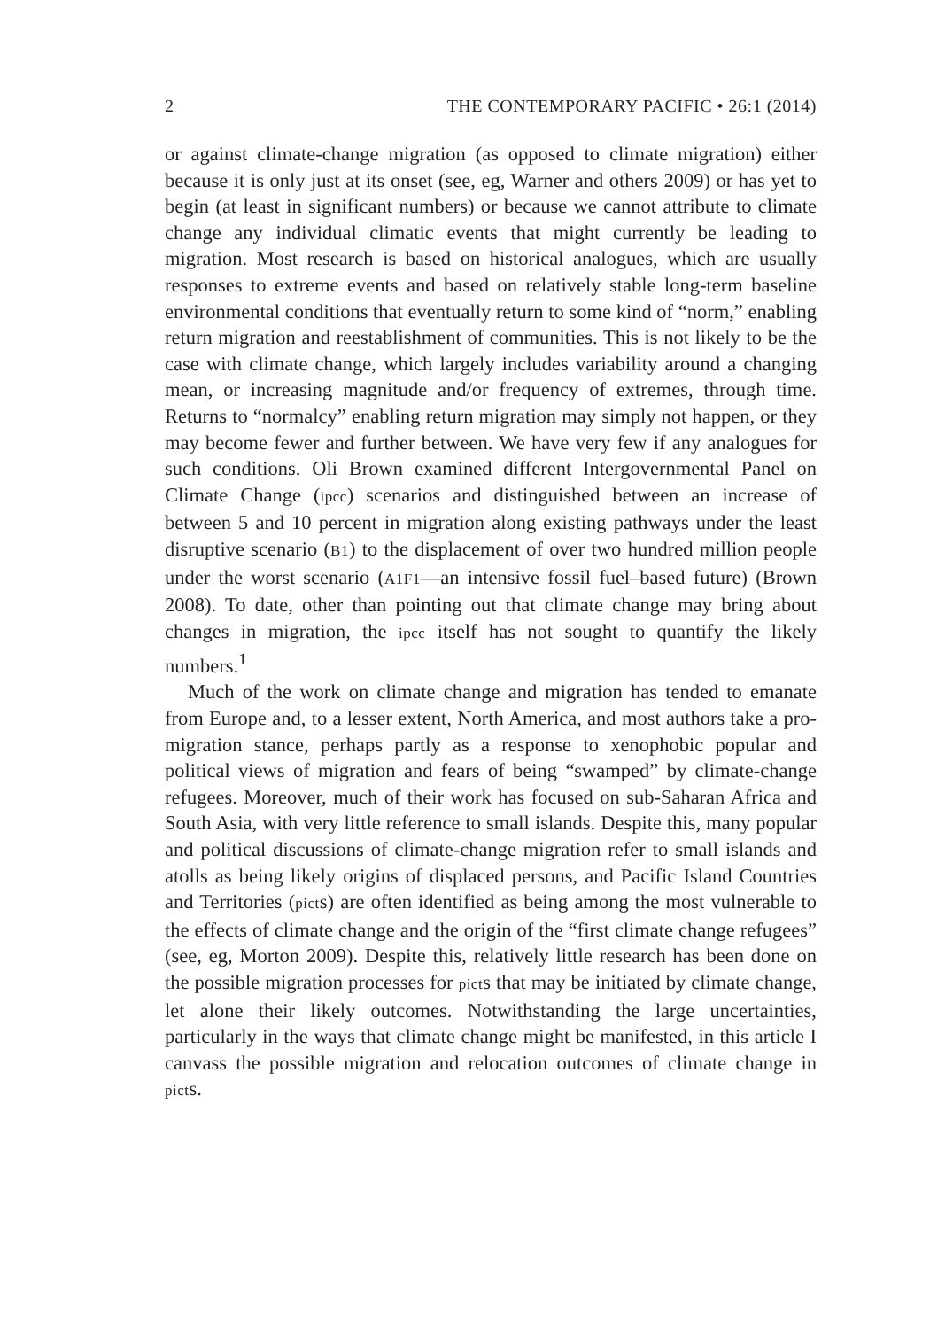2 THE CONTEMPORARY PACIFIC • 26:1 (2014)
or against climate-change migration (as opposed to climate migration) either because it is only just at its onset (see, eg, Warner and others 2009) or has yet to begin (at least in significant numbers) or because we cannot attribute to climate change any individual climatic events that might currently be leading to migration. Most research is based on historical analogues, which are usually responses to extreme events and based on relatively stable long-term baseline environmental conditions that eventually return to some kind of “norm,” enabling return migration and reestablishment of communities. This is not likely to be the case with climate change, which largely includes variability around a changing mean, or increasing magnitude and/or frequency of extremes, through time. Returns to “normalcy” enabling return migration may simply not happen, or they may become fewer and further between. We have very few if any analogues for such conditions. Oli Brown examined different Intergovernmental Panel on Climate Change (ipcc) scenarios and distinguished between an increase of between 5 and 10 percent in migration along existing pathways under the least disruptive scenario (B1) to the displacement of over two hundred million people under the worst scenario (A1F1—an intensive fossil fuel–based future) (Brown 2008). To date, other than pointing out that climate change may bring about changes in migration, the ipcc itself has not sought to quantify the likely numbers.<sup>1</sup>
Much of the work on climate change and migration has tended to emanate from Europe and, to a lesser extent, North America, and most authors take a pro-migration stance, perhaps partly as a response to xenophobic popular and political views of migration and fears of being “swamped” by climate-change refugees. Moreover, much of their work has focused on sub-Saharan Africa and South Asia, with very little reference to small islands. Despite this, many popular and political discussions of climate-change migration refer to small islands and atolls as being likely origins of displaced persons, and Pacific Island Countries and Territories (picts) are often identified as being among the most vulnerable to the effects of climate change and the origin of the “first climate change refugees” (see, eg, Morton 2009). Despite this, relatively little research has been done on the possible migration processes for picts that may be initiated by climate change, let alone their likely outcomes. Notwithstanding the large uncertainties, particularly in the ways that climate change might be manifested, in this article I canvass the possible migration and relocation outcomes of climate change in picts.